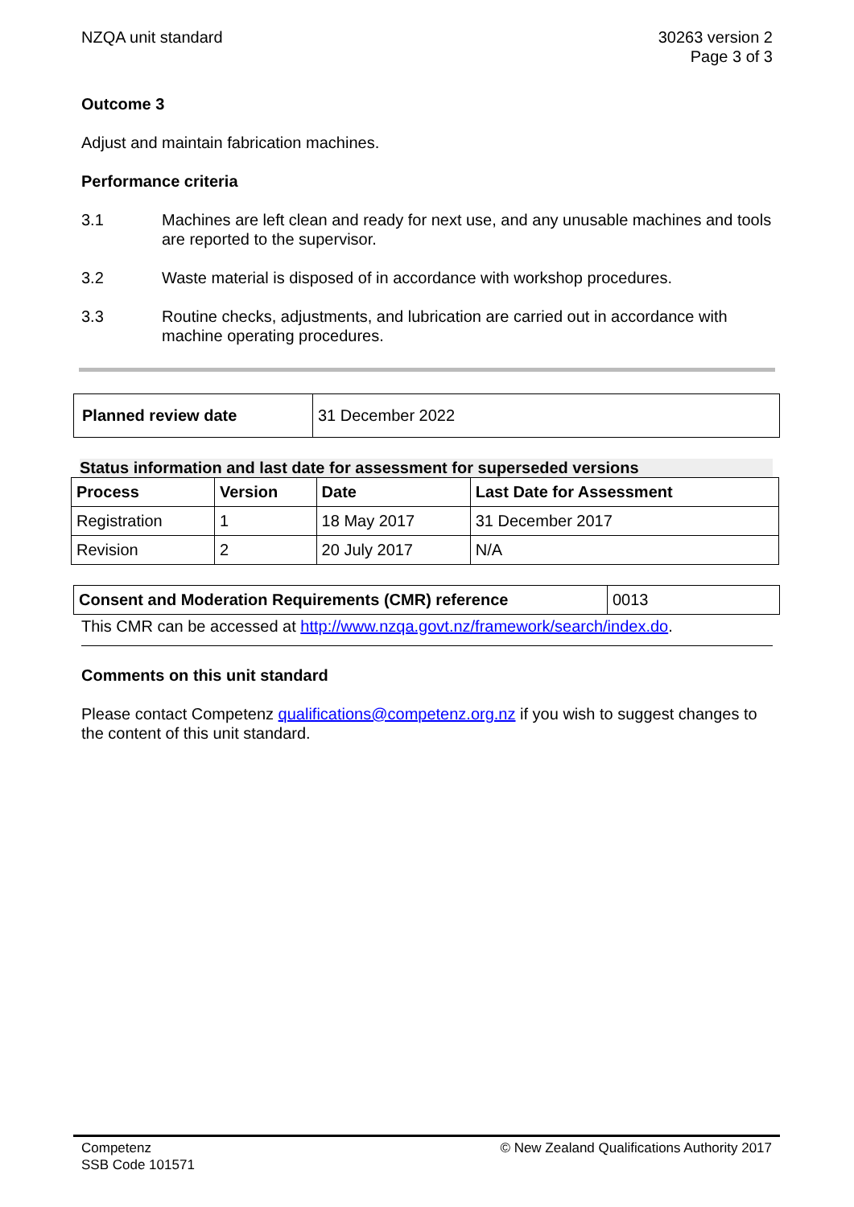NZQA unit standard 30263 version 2
Page 3 of 3
Outcome 3
Adjust and maintain fabrication machines.
Performance criteria
3.1 Machines are left clean and ready for next use, and any unusable machines and tools are reported to the supervisor.
3.2 Waste material is disposed of in accordance with workshop procedures.
3.3 Routine checks, adjustments, and lubrication are carried out in accordance with machine operating procedures.
| Planned review date | 31 December 2022 |
Status information and last date for assessment for superseded versions
| Process | Version | Date | Last Date for Assessment |
| --- | --- | --- | --- |
| Registration | 1 | 18 May 2017 | 31 December 2017 |
| Revision | 2 | 20 July 2017 | N/A |
| Consent and Moderation Requirements (CMR) reference | 0013 |
This CMR can be accessed at http://www.nzqa.govt.nz/framework/search/index.do.
Comments on this unit standard
Please contact Competenz qualifications@competenz.org.nz if you wish to suggest changes to the content of this unit standard.
Competenz
SSB Code 101571
© New Zealand Qualifications Authority 2017